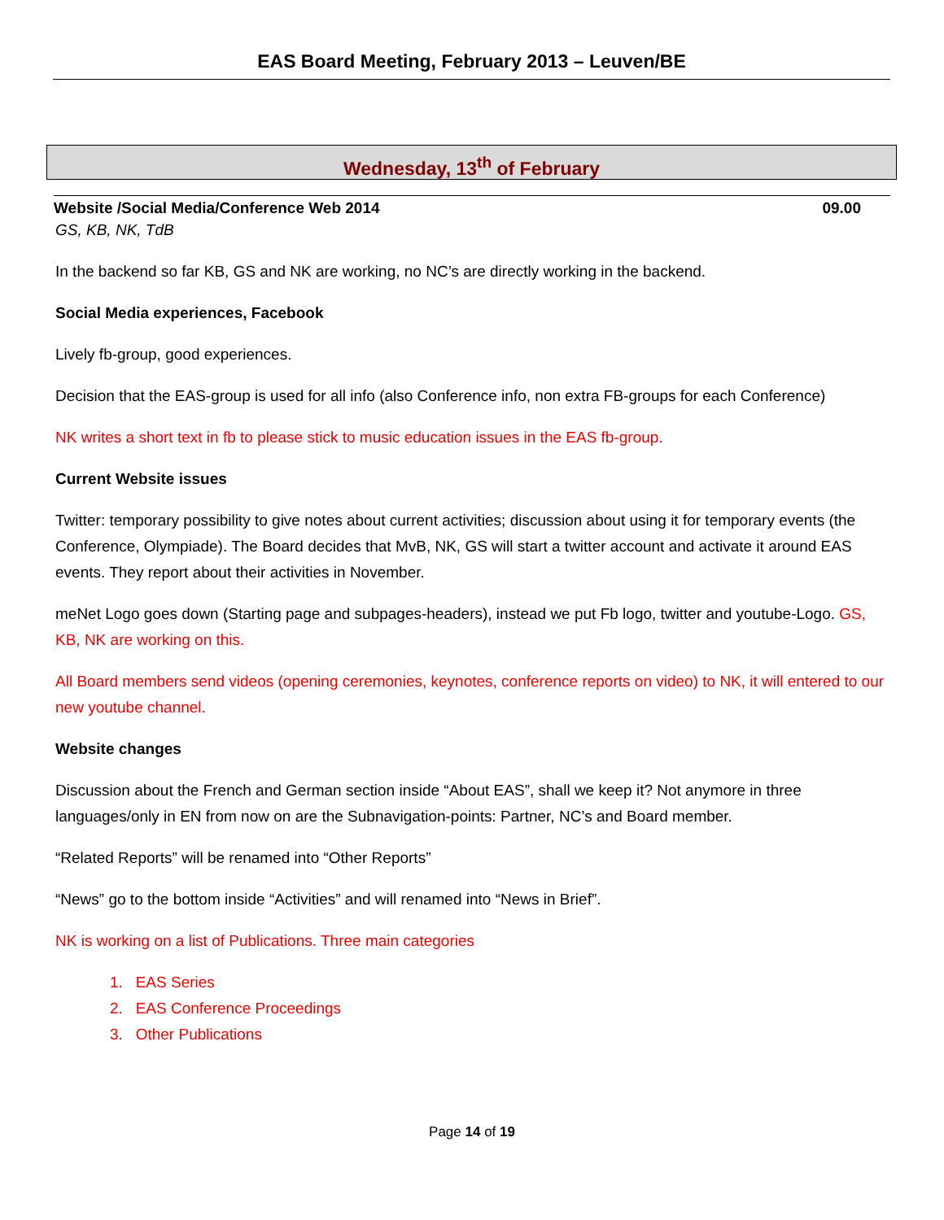EAS Board Meeting, February 2013 – Leuven/BE
Wednesday, 13<sup>th</sup> of February
Website /Social Media/Conference Web 2014 09.00
GS, KB, NK, TdB
In the backend so far KB, GS and NK are working, no NC’s are directly working in the backend.
Social Media experiences, Facebook
Lively fb-group, good experiences.
Decision that the EAS-group is used for all info (also Conference info, non extra FB-groups for each Conference)
NK writes a short text in fb to please stick to music education issues in the EAS fb-group.
Current Website issues
Twitter: temporary possibility to give notes about current activities; discussion about using it for temporary events (the Conference, Olympiade). The Board decides that MvB, NK, GS will start a twitter account and activate it around EAS events. They report about their activities in November.
meNet Logo goes down (Starting page and subpages-headers), instead we put Fb logo, twitter and youtube-Logo. GS, KB, NK are working on this.
All Board members send videos (opening ceremonies, keynotes, conference reports on video) to NK, it will entered to our new youtube channel.
Website changes
Discussion about the French and German section inside “About EAS”, shall we keep it? Not anymore in three languages/only in EN from now on are the Subnavigation-points: Partner, NC’s and Board member.
“Related Reports” will be renamed into “Other Reports”
“News” go to the bottom inside “Activities” and will renamed into “News in Brief”.
NK is working on a list of Publications. Three main categories
1. EAS Series
2. EAS Conference Proceedings
3. Other Publications
Page 14 of 19